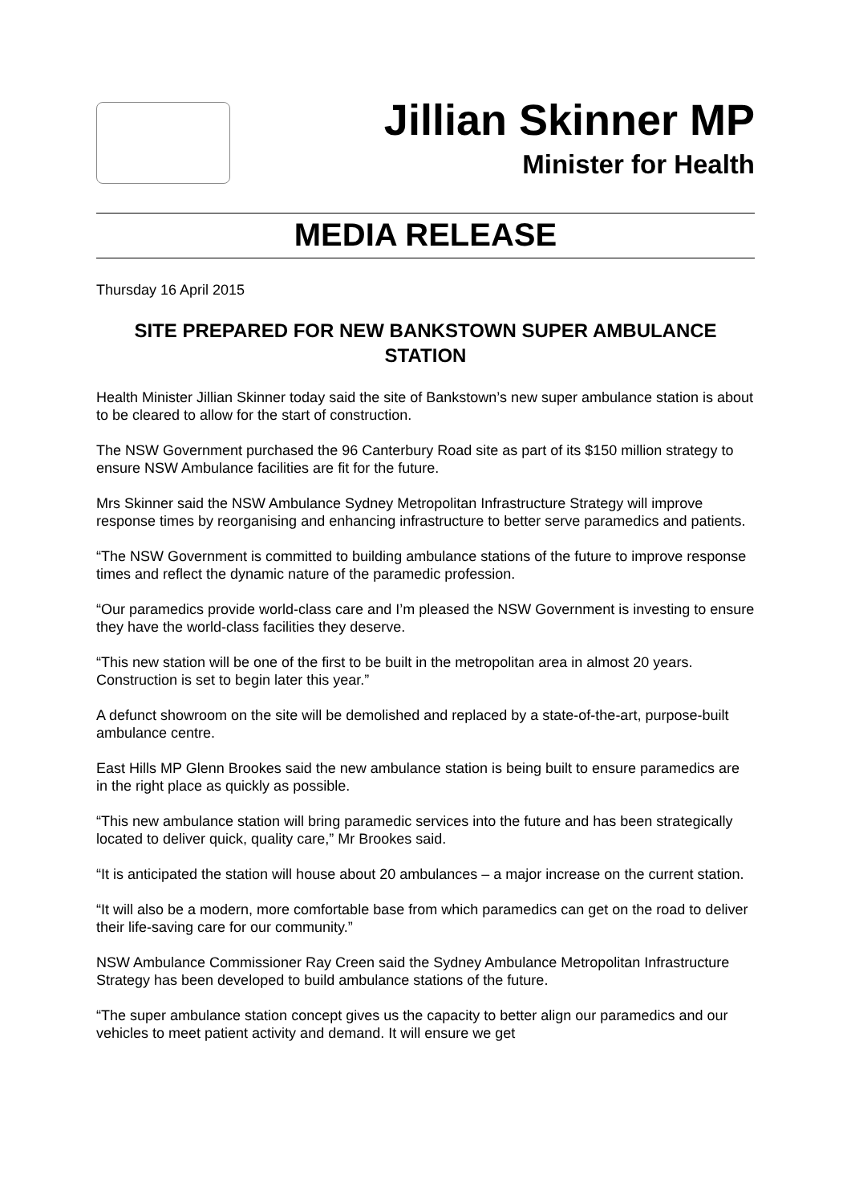Jillian Skinner MP
Minister for Health
MEDIA RELEASE
Thursday 16 April 2015
SITE PREPARED FOR NEW BANKSTOWN SUPER AMBULANCE STATION
Health Minister Jillian Skinner today said the site of Bankstown’s new super ambulance station is about to be cleared to allow for the start of construction.
The NSW Government purchased the 96 Canterbury Road site as part of its $150 million strategy to ensure NSW Ambulance facilities are fit for the future.
Mrs Skinner said the NSW Ambulance Sydney Metropolitan Infrastructure Strategy will improve response times by reorganising and enhancing infrastructure to better serve paramedics and patients.
“The NSW Government is committed to building ambulance stations of the future to improve response times and reflect the dynamic nature of the paramedic profession.
“Our paramedics provide world-class care and I’m pleased the NSW Government is investing to ensure they have the world-class facilities they deserve.
“This new station will be one of the first to be built in the metropolitan area in almost 20 years. Construction is set to begin later this year.”
A defunct showroom on the site will be demolished and replaced by a state-of-the-art, purpose-built ambulance centre.
East Hills MP Glenn Brookes said the new ambulance station is being built to ensure paramedics are in the right place as quickly as possible.
“This new ambulance station will bring paramedic services into the future and has been strategically located to deliver quick, quality care,” Mr Brookes said.
“It is anticipated the station will house about 20 ambulances – a major increase on the current station.
“It will also be a modern, more comfortable base from which paramedics can get on the road to deliver their life-saving care for our community.”
NSW Ambulance Commissioner Ray Creen said the Sydney Ambulance Metropolitan Infrastructure Strategy has been developed to build ambulance stations of the future.
“The super ambulance station concept gives us the capacity to better align our paramedics and our vehicles to meet patient activity and demand. It will ensure we get